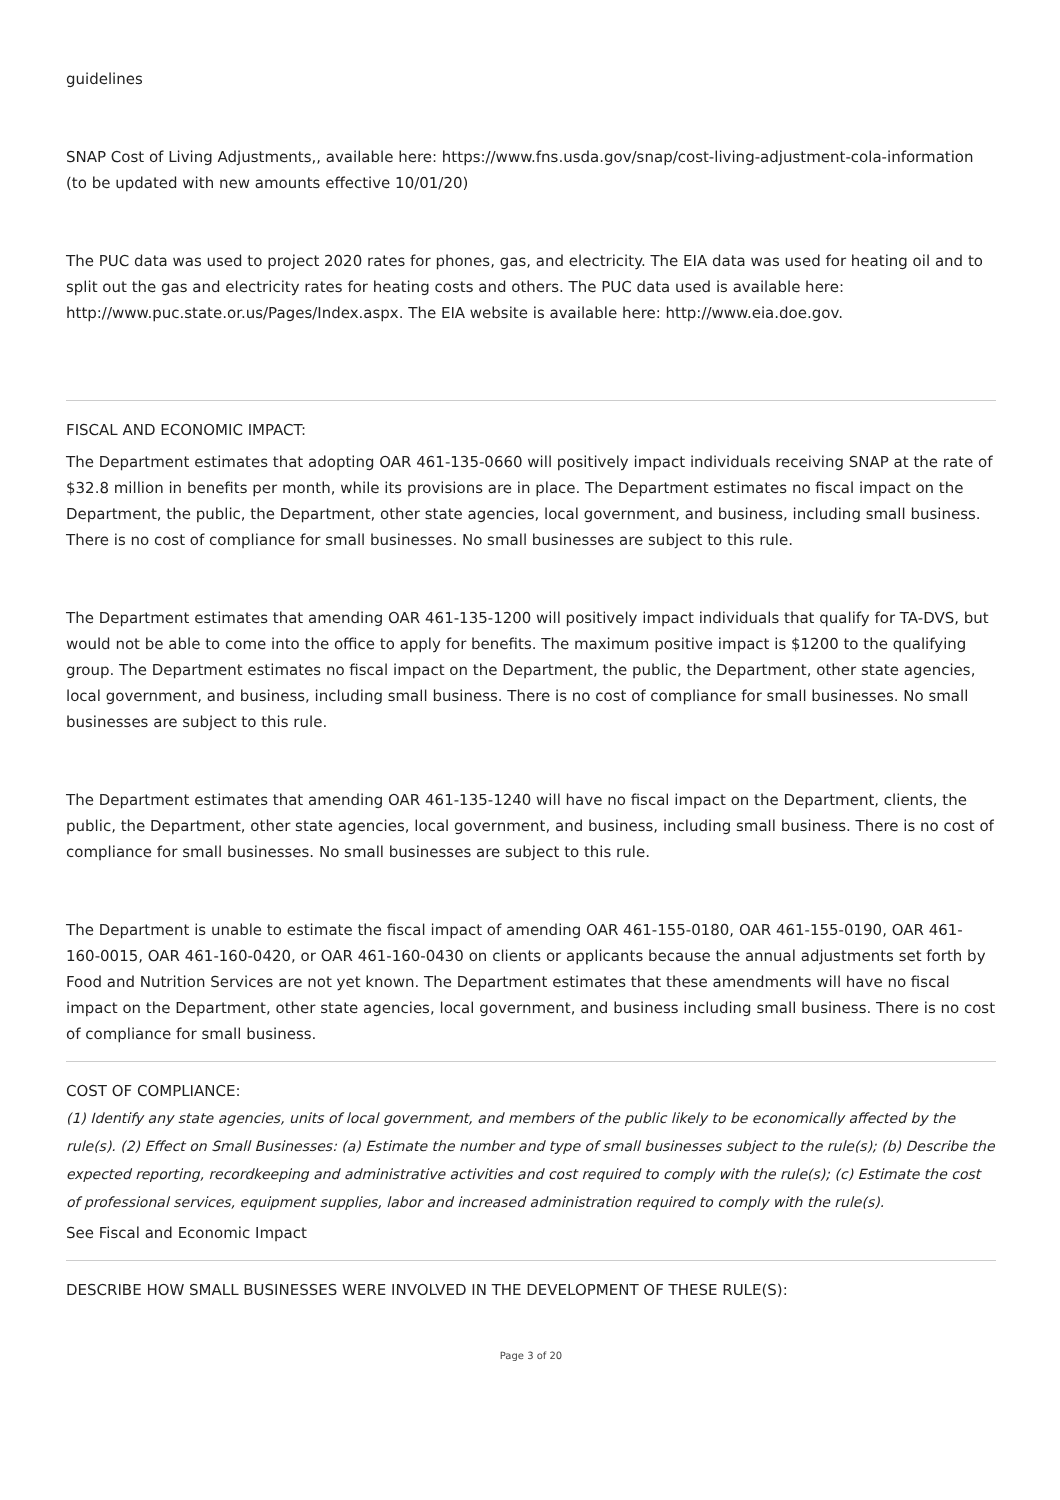guidelines
SNAP Cost of Living Adjustments,, available here: https://www.fns.usda.gov/snap/cost-living-adjustment-cola-information (to be updated with new amounts effective 10/01/20)
The PUC data was used to project 2020 rates for phones, gas, and electricity. The EIA data was used for heating oil and to split out the gas and electricity rates for heating costs and others. The PUC data used is available here: http://www.puc.state.or.us/Pages/Index.aspx. The EIA website is available here: http://www.eia.doe.gov.
FISCAL AND ECONOMIC IMPACT:
The Department estimates that adopting OAR 461-135-0660 will positively impact individuals receiving SNAP at the rate of $32.8 million in benefits per month, while its provisions are in place. The Department estimates no fiscal impact on the Department, the public, the Department, other state agencies, local government, and business, including small business. There is no cost of compliance for small businesses. No small businesses are subject to this rule.
The Department estimates that amending OAR 461-135-1200 will positively impact individuals that qualify for TA-DVS, but would not be able to come into the office to apply for benefits. The maximum positive impact is $1200 to the qualifying group. The Department estimates no fiscal impact on the Department, the public, the Department, other state agencies, local government, and business, including small business. There is no cost of compliance for small businesses. No small businesses are subject to this rule.
The Department estimates that amending OAR 461-135-1240 will have no fiscal impact on the Department, clients, the public, the Department, other state agencies, local government, and business, including small business. There is no cost of compliance for small businesses. No small businesses are subject to this rule.
The Department is unable to estimate the fiscal impact of amending OAR 461-155-0180, OAR 461-155-0190, OAR 461-160-0015, OAR 461-160-0420, or OAR 461-160-0430 on clients or applicants because the annual adjustments set forth by Food and Nutrition Services are not yet known. The Department estimates that these amendments will have no fiscal impact on the Department, other state agencies, local government, and business including small business. There is no cost of compliance for small business.
COST OF COMPLIANCE:
(1) Identify any state agencies, units of local government, and members of the public likely to be economically affected by the rule(s). (2) Effect on Small Businesses: (a) Estimate the number and type of small businesses subject to the rule(s); (b) Describe the expected reporting, recordkeeping and administrative activities and cost required to comply with the rule(s); (c) Estimate the cost of professional services, equipment supplies, labor and increased administration required to comply with the rule(s).
See Fiscal and Economic Impact
DESCRIBE HOW SMALL BUSINESSES WERE INVOLVED IN THE DEVELOPMENT OF THESE RULE(S):
Page 3 of 20